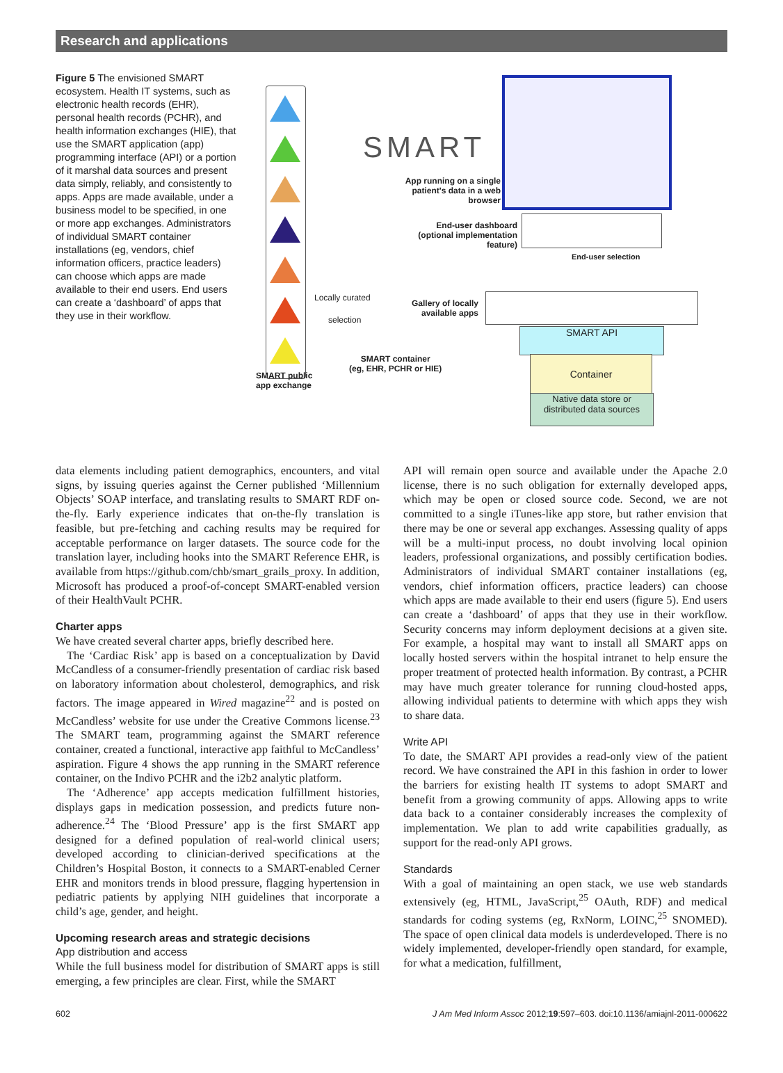Research and applications
Figure 5 The envisioned SMART ecosystem. Health IT systems, such as electronic health records (EHR), personal health records (PCHR), and health information exchanges (HIE), that use the SMART application (app) programming interface (API) or a portion of it marshal data sources and present data simply, reliably, and consistently to apps. Apps are made available, under a business model to be specified, in one or more app exchanges. Administrators of individual SMART container installations (eg, vendors, chief information officers, practice leaders) can choose which apps are made available to their end users. End users can create a ‘dashboard’ of apps that they use in their workflow.
SMART public
app exchange
SMART
App running on a single patient's data in a web browser
End-user dashboard (optional implementation feature)
End-user selection
Locally curated
selection
Gallery of locally available apps
SMART API
SMART container
(eg, EHR, PCHR or HIE)
Container
Native data store or distributed data sources
data elements including patient demographics, encounters, and vital signs, by issuing queries against the Cerner published ‘Millennium Objects’ SOAP interface, and translating results to SMART RDF on-the-fly. Early experience indicates that on-the-fly translation is feasible, but pre-fetching and caching results may be required for acceptable performance on larger datasets. The source code for the translation layer, including hooks into the SMART Reference EHR, is available from https://github.com/chb/smart_grails_proxy. In addition, Microsoft has produced a proof-of-concept SMART-enabled version of their HealthVault PCHR.
Charter apps
We have created several charter apps, briefly described here.
The ‘Cardiac Risk’ app is based on a conceptualization by David McCandless of a consumer-friendly presentation of cardiac risk based on laboratory information about cholesterol, demographics, and risk factors. The image appeared in Wired magazine<sup>22</sup> and is posted on McCandless’ website for use under the Creative Commons license.<sup>23</sup> The SMART team, programming against the SMART reference container, created a functional, interactive app faithful to McCandless’ aspiration. Figure 4 shows the app running in the SMART reference container, on the Indivo PCHR and the i2b2 analytic platform.
The ‘Adherence’ app accepts medication fulfillment histories, displays gaps in medication possession, and predicts future non-adherence.<sup>24</sup> The ‘Blood Pressure’ app is the first SMART app designed for a defined population of real-world clinical users; developed according to clinician-derived specifications at the Children’s Hospital Boston, it connects to a SMART-enabled Cerner EHR and monitors trends in blood pressure, flagging hypertension in pediatric patients by applying NIH guidelines that incorporate a child’s age, gender, and height.
Upcoming research areas and strategic decisions
App distribution and access
While the full business model for distribution of SMART apps is still emerging, a few principles are clear. First, while the SMART
API will remain open source and available under the Apache 2.0 license, there is no such obligation for externally developed apps, which may be open or closed source code. Second, we are not committed to a single iTunes-like app store, but rather envision that there may be one or several app exchanges. Assessing quality of apps will be a multi-input process, no doubt involving local opinion leaders, professional organizations, and possibly certification bodies. Administrators of individual SMART container installations (eg, vendors, chief information officers, practice leaders) can choose which apps are made available to their end users (figure 5). End users can create a ‘dashboard’ of apps that they use in their workflow. Security concerns may inform deployment decisions at a given site. For example, a hospital may want to install all SMART apps on locally hosted servers within the hospital intranet to help ensure the proper treatment of protected health information. By contrast, a PCHR may have much greater tolerance for running cloud-hosted apps, allowing individual patients to determine with which apps they wish to share data.
Write API
To date, the SMART API provides a read-only view of the patient record. We have constrained the API in this fashion in order to lower the barriers for existing health IT systems to adopt SMART and benefit from a growing community of apps. Allowing apps to write data back to a container considerably increases the complexity of implementation. We plan to add write capabilities gradually, as support for the read-only API grows.
Standards
With a goal of maintaining an open stack, we use web standards extensively (eg, HTML, JavaScript,<sup>25</sup> OAuth, RDF) and medical standards for coding systems (eg, RxNorm, LOINC,<sup>25</sup> SNOMED). The space of open clinical data models is underdeveloped. There is no widely implemented, developer-friendly open standard, for example, for what a medication, fulfillment,
602 J Am Med Inform Assoc 2012;19:597–603. doi:10.1136/amiajnl-2011-000622